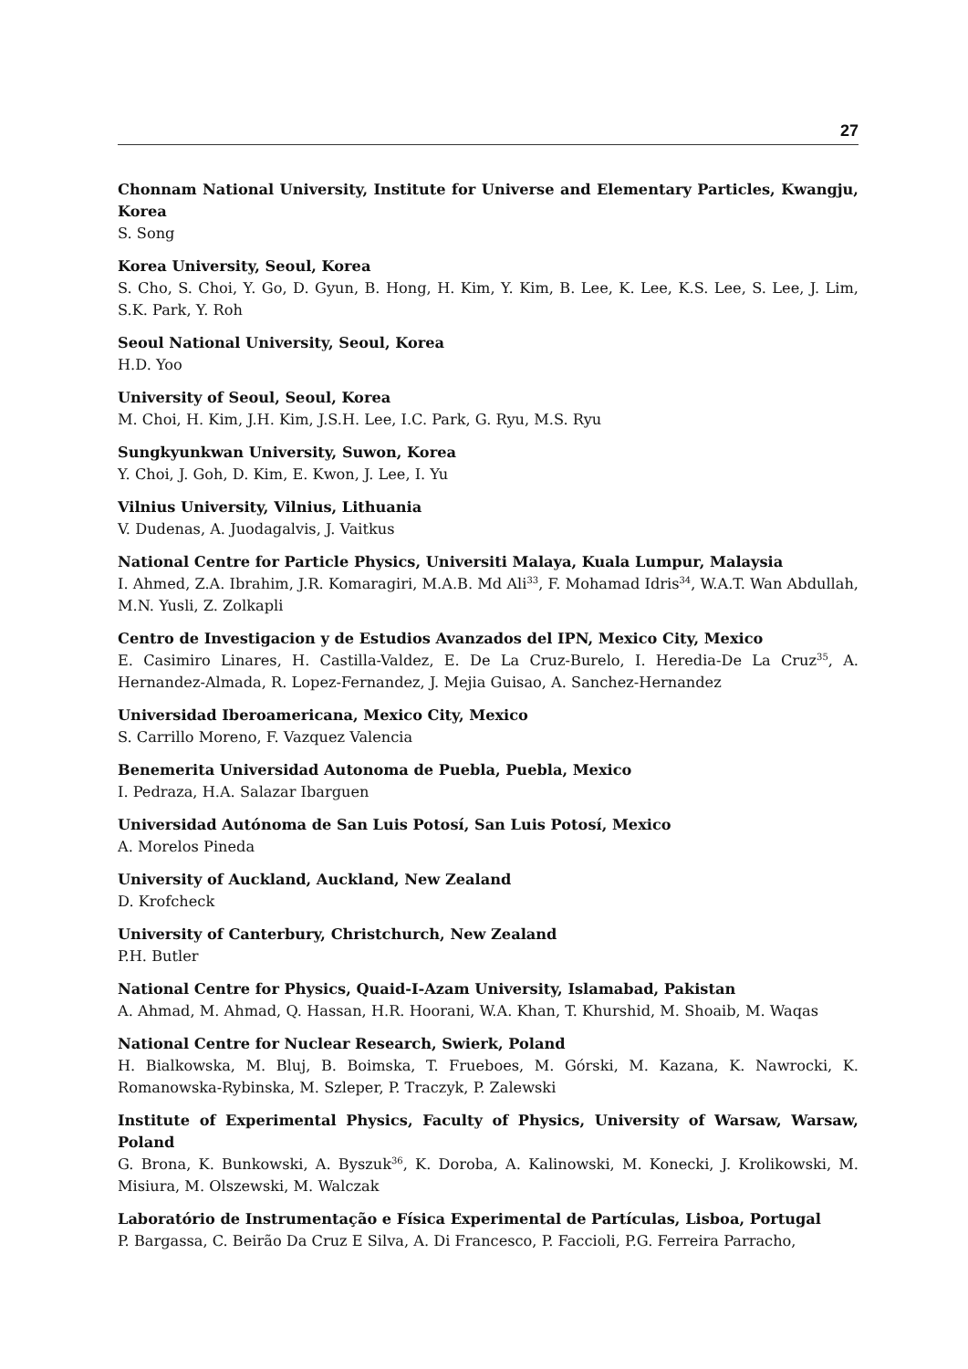27
Chonnam National University, Institute for Universe and Elementary Particles, Kwangju, Korea
S. Song
Korea University, Seoul, Korea
S. Cho, S. Choi, Y. Go, D. Gyun, B. Hong, H. Kim, Y. Kim, B. Lee, K. Lee, K.S. Lee, S. Lee, J. Lim, S.K. Park, Y. Roh
Seoul National University, Seoul, Korea
H.D. Yoo
University of Seoul, Seoul, Korea
M. Choi, H. Kim, J.H. Kim, J.S.H. Lee, I.C. Park, G. Ryu, M.S. Ryu
Sungkyunkwan University, Suwon, Korea
Y. Choi, J. Goh, D. Kim, E. Kwon, J. Lee, I. Yu
Vilnius University, Vilnius, Lithuania
V. Dudenas, A. Juodagalvis, J. Vaitkus
National Centre for Particle Physics, Universiti Malaya, Kuala Lumpur, Malaysia
I. Ahmed, Z.A. Ibrahim, J.R. Komaragiri, M.A.B. Md Ali<sup>33</sup>, F. Mohamad Idris<sup>34</sup>, W.A.T. Wan Abdullah, M.N. Yusli, Z. Zolkapli
Centro de Investigacion y de Estudios Avanzados del IPN, Mexico City, Mexico
E. Casimiro Linares, H. Castilla-Valdez, E. De La Cruz-Burelo, I. Heredia-De La Cruz<sup>35</sup>, A. Hernandez-Almada, R. Lopez-Fernandez, J. Mejia Guisao, A. Sanchez-Hernandez
Universidad Iberoamericana, Mexico City, Mexico
S. Carrillo Moreno, F. Vazquez Valencia
Benemerita Universidad Autonoma de Puebla, Puebla, Mexico
I. Pedraza, H.A. Salazar Ibarguen
Universidad Autónoma de San Luis Potosí, San Luis Potosí, Mexico
A. Morelos Pineda
University of Auckland, Auckland, New Zealand
D. Krofcheck
University of Canterbury, Christchurch, New Zealand
P.H. Butler
National Centre for Physics, Quaid-I-Azam University, Islamabad, Pakistan
A. Ahmad, M. Ahmad, Q. Hassan, H.R. Hoorani, W.A. Khan, T. Khurshid, M. Shoaib, M. Waqas
National Centre for Nuclear Research, Swierk, Poland
H. Bialkowska, M. Bluj, B. Boimska, T. Frueboes, M. Górski, M. Kazana, K. Nawrocki, K. Romanowska-Rybinska, M. Szleper, P. Traczyk, P. Zalewski
Institute of Experimental Physics, Faculty of Physics, University of Warsaw, Warsaw, Poland
G. Brona, K. Bunkowski, A. Byszuk<sup>36</sup>, K. Doroba, A. Kalinowski, M. Konecki, J. Krolikowski, M. Misiura, M. Olszewski, M. Walczak
Laboratório de Instrumentação e Física Experimental de Partículas, Lisboa, Portugal
P. Bargassa, C. Beirão Da Cruz E Silva, A. Di Francesco, P. Faccioli, P.G. Ferreira Parracho,